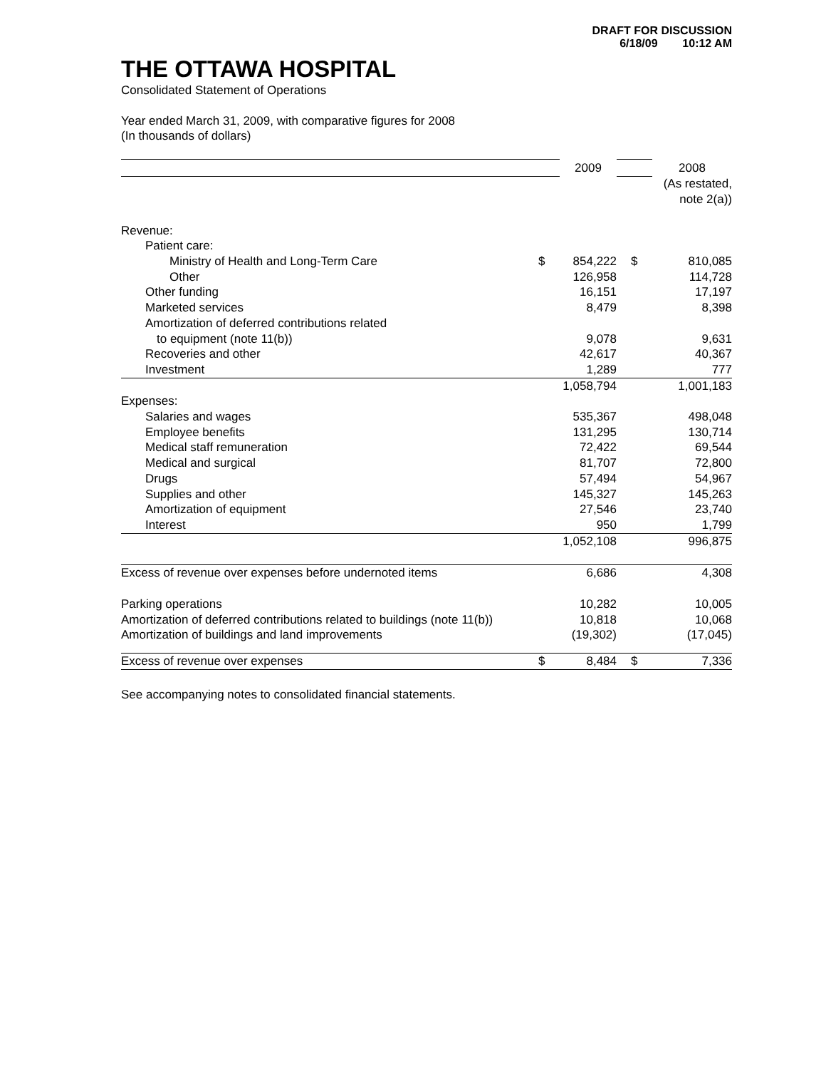DRAFT FOR DISCUSSION
6/18/09 10:12 AM
THE OTTAWA HOSPITAL
Consolidated Statement of Operations
Year ended March 31, 2009, with comparative figures for 2008
(In thousands of dollars)
| | | 2009 | | 2008 |
| | | | | (As restated, note 2(a)) |
| Revenue: | | | | |
| Patient care: | | | | |
| Ministry of Health and Long-Term Care | $ | 854,222 | $ | 810,085 |
| Other | | 126,958 | | 114,728 |
| Other funding | | 16,151 | | 17,197 |
| Marketed services | | 8,479 | | 8,398 |
| Amortization of deferred contributions related | | | | |
| to equipment (note 11(b)) | | 9,078 | | 9,631 |
| Recoveries and other | | 42,617 | | 40,367 |
| Investment | | 1,289 | | 777 |
| | | 1,058,794 | | 1,001,183 |
| Expenses: | | | | |
| Salaries and wages | | 535,367 | | 498,048 |
| Employee benefits | | 131,295 | | 130,714 |
| Medical staff remuneration | | 72,422 | | 69,544 |
| Medical and surgical | | 81,707 | | 72,800 |
| Drugs | | 57,494 | | 54,967 |
| Supplies and other | | 145,327 | | 145,263 |
| Amortization of equipment | | 27,546 | | 23,740 |
| Interest | | 950 | | 1,799 |
| | | 1,052,108 | | 996,875 |
| Excess of revenue over expenses before undernoted items | | 6,686 | | 4,308 |
| Parking operations | | 10,282 | | 10,005 |
| Amortization of deferred contributions related to buildings (note 11(b)) | | 10,818 | | 10,068 |
| Amortization of buildings and land improvements | | (19,302) | | (17,045) |
| Excess of revenue over expenses | $ | 8,484 | $ | 7,336 |
See accompanying notes to consolidated financial statements.